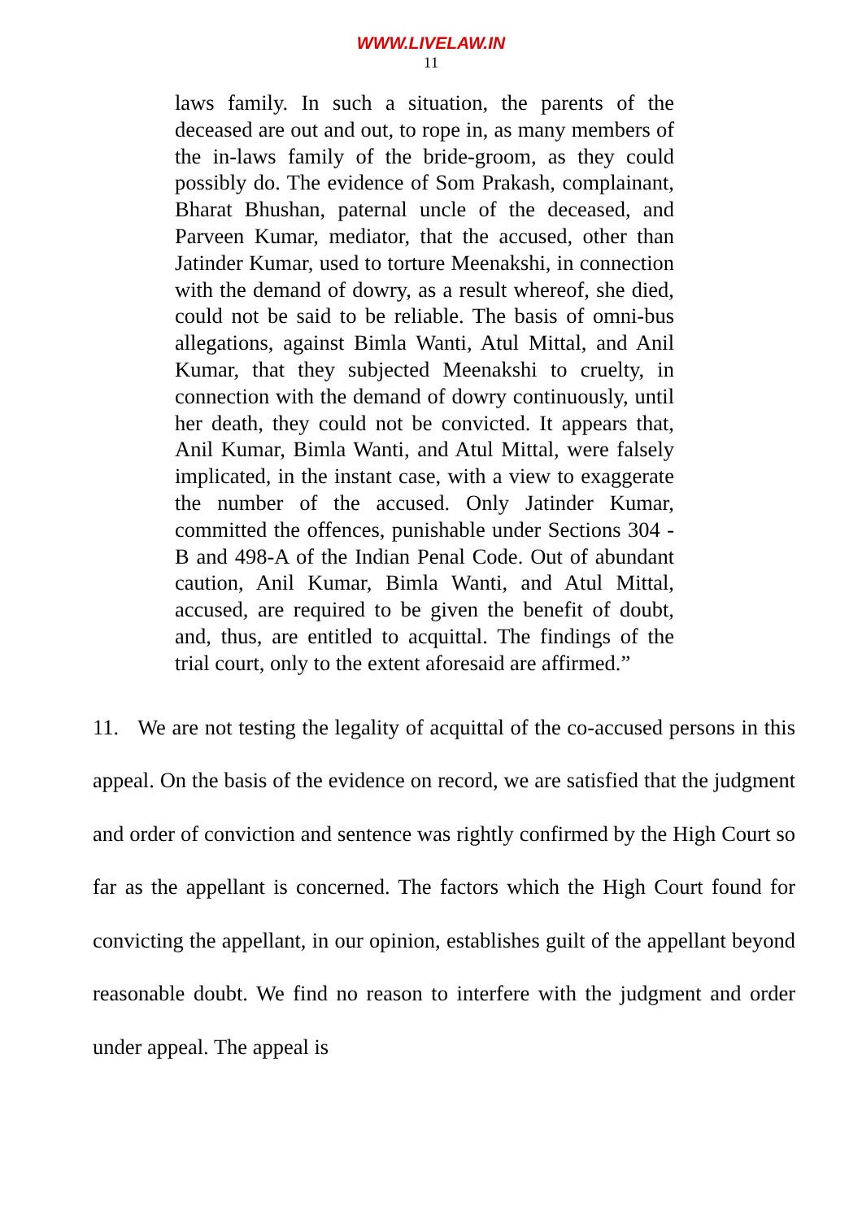WWW.LIVELAW.IN
11
laws family. In such a situation, the parents of the deceased are out and out, to rope in, as many members of the in-laws family of the bride-groom, as they could possibly do. The evidence of Som Prakash, complainant, Bharat Bhushan, paternal uncle of the deceased, and Parveen Kumar, mediator, that the accused, other than Jatinder Kumar, used to torture Meenakshi, in connection with the demand of dowry, as a result whereof, she died, could not be said to be reliable. The basis of omni-bus allegations, against Bimla Wanti, Atul Mittal, and Anil Kumar, that they subjected Meenakshi to cruelty, in connection with the demand of dowry continuously, until her death, they could not be convicted. It appears that, Anil Kumar, Bimla Wanti, and Atul Mittal, were falsely implicated, in the instant case, with a view to exaggerate the number of the accused. Only Jatinder Kumar, committed the offences, punishable under Sections 304 -B and 498-A of the Indian Penal Code. Out of abundant caution, Anil Kumar, Bimla Wanti, and Atul Mittal, accused, are required to be given the benefit of doubt, and, thus, are entitled to acquittal. The findings of the trial court, only to the extent aforesaid are affirmed.”
11. We are not testing the legality of acquittal of the co-accused persons in this appeal. On the basis of the evidence on record, we are satisfied that the judgment and order of conviction and sentence was rightly confirmed by the High Court so far as the appellant is concerned. The factors which the High Court found for convicting the appellant, in our opinion, establishes guilt of the appellant beyond reasonable doubt. We find no reason to interfere with the judgment and order under appeal. The appeal is